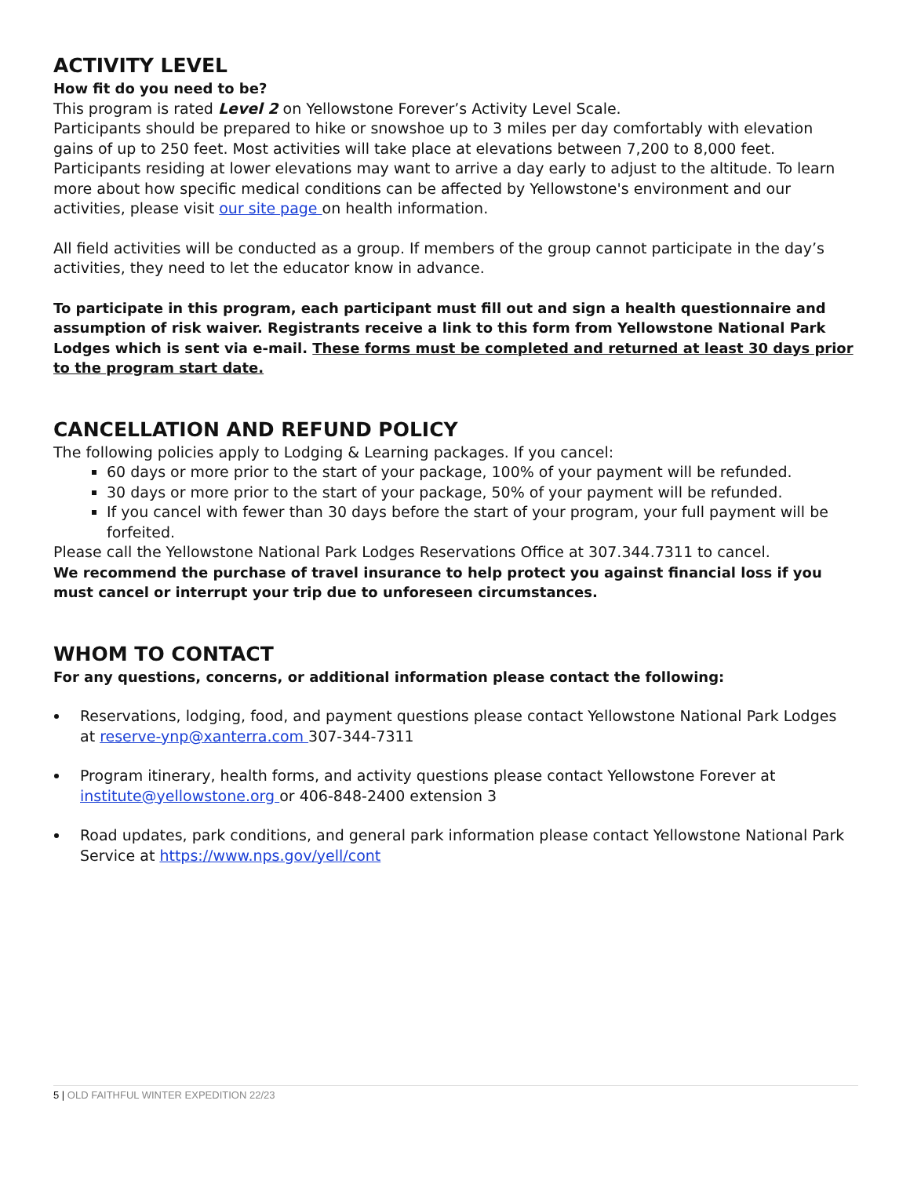ACTIVITY LEVEL
How fit do you need to be?
This program is rated Level 2 on Yellowstone Forever’s Activity Level Scale.
Participants should be prepared to hike or snowshoe up to 3 miles per day comfortably with elevation gains of up to 250 feet. Most activities will take place at elevations between 7,200 to 8,000 feet. Participants residing at lower elevations may want to arrive a day early to adjust to the altitude. To learn more about how specific medical conditions can be affected by Yellowstone's environment and our activities, please visit our site page on health information.
All field activities will be conducted as a group. If members of the group cannot participate in the day’s activities, they need to let the educator know in advance.
To participate in this program, each participant must fill out and sign a health questionnaire and assumption of risk waiver. Registrants receive a link to this form from Yellowstone National Park Lodges which is sent via e-mail. These forms must be completed and returned at least 30 days prior to the program start date.
CANCELLATION AND REFUND POLICY
The following policies apply to Lodging & Learning packages. If you cancel:
60 days or more prior to the start of your package, 100% of your payment will be refunded.
30 days or more prior to the start of your package, 50% of your payment will be refunded.
If you cancel with fewer than 30 days before the start of your program, your full payment will be forfeited.
Please call the Yellowstone National Park Lodges Reservations Office at 307.344.7311 to cancel.
We recommend the purchase of travel insurance to help protect you against financial loss if you must cancel or interrupt your trip due to unforeseen circumstances.
WHOM TO CONTACT
For any questions, concerns, or additional information please contact the following:
Reservations, lodging, food, and payment questions please contact Yellowstone National Park Lodges at reserve-ynp@xanterra.com 307-344-7311
Program itinerary, health forms, and activity questions please contact Yellowstone Forever at institute@yellowstone.org or 406-848-2400 extension 3
Road updates, park conditions, and general park information please contact Yellowstone National Park Service at https://www.nps.gov/yell/cont
5 | OLD FAITHFUL WINTER EXPEDITION 22/23